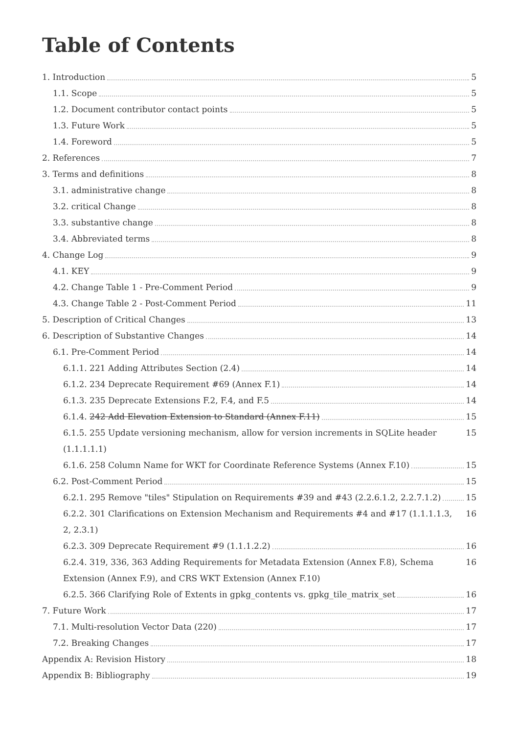Table of Contents
1. Introduction 5
1.1. Scope 5
1.2. Document contributor contact points 5
1.3. Future Work 5
1.4. Foreword 5
2. References 7
3. Terms and definitions 8
3.1. administrative change 8
3.2. critical Change 8
3.3. substantive change 8
3.4. Abbreviated terms 8
4. Change Log 9
4.1. KEY 9
4.2. Change Table 1 - Pre-Comment Period 9
4.3. Change Table 2 - Post-Comment Period 11
5. Description of Critical Changes 13
6. Description of Substantive Changes 14
6.1. Pre-Comment Period 14
6.1.1. 221 Adding Attributes Section (2.4) 14
6.1.2. 234 Deprecate Requirement #69 (Annex F.1) 14
6.1.3. 235 Deprecate Extensions F.2, F.4, and F.5 14
6.1.4. 242 Add Elevation Extension to Standard (Annex F.11) 15
6.1.5. 255 Update versioning mechanism, allow for version increments in SQLite header (1.1.1.1.1) 15
6.1.6. 258 Column Name for WKT for Coordinate Reference Systems (Annex F.10) 15
6.2. Post-Comment Period 15
6.2.1. 295 Remove "tiles" Stipulation on Requirements #39 and #43 (2.2.6.1.2, 2.2.7.1.2) 15
6.2.2. 301 Clarifications on Extension Mechanism and Requirements #4 and #17 (1.1.1.1.3, 2, 2.3.1) 16
6.2.3. 309 Deprecate Requirement #9 (1.1.1.2.2) 16
6.2.4. 319, 336, 363 Adding Requirements for Metadata Extension (Annex F.8), Schema Extension (Annex F.9), and CRS WKT Extension (Annex F.10) 16
6.2.5. 366 Clarifying Role of Extents in gpkg_contents vs. gpkg_tile_matrix_set 16
7. Future Work 17
7.1. Multi-resolution Vector Data (220) 17
7.2. Breaking Changes 17
Appendix A: Revision History 18
Appendix B: Bibliography 19